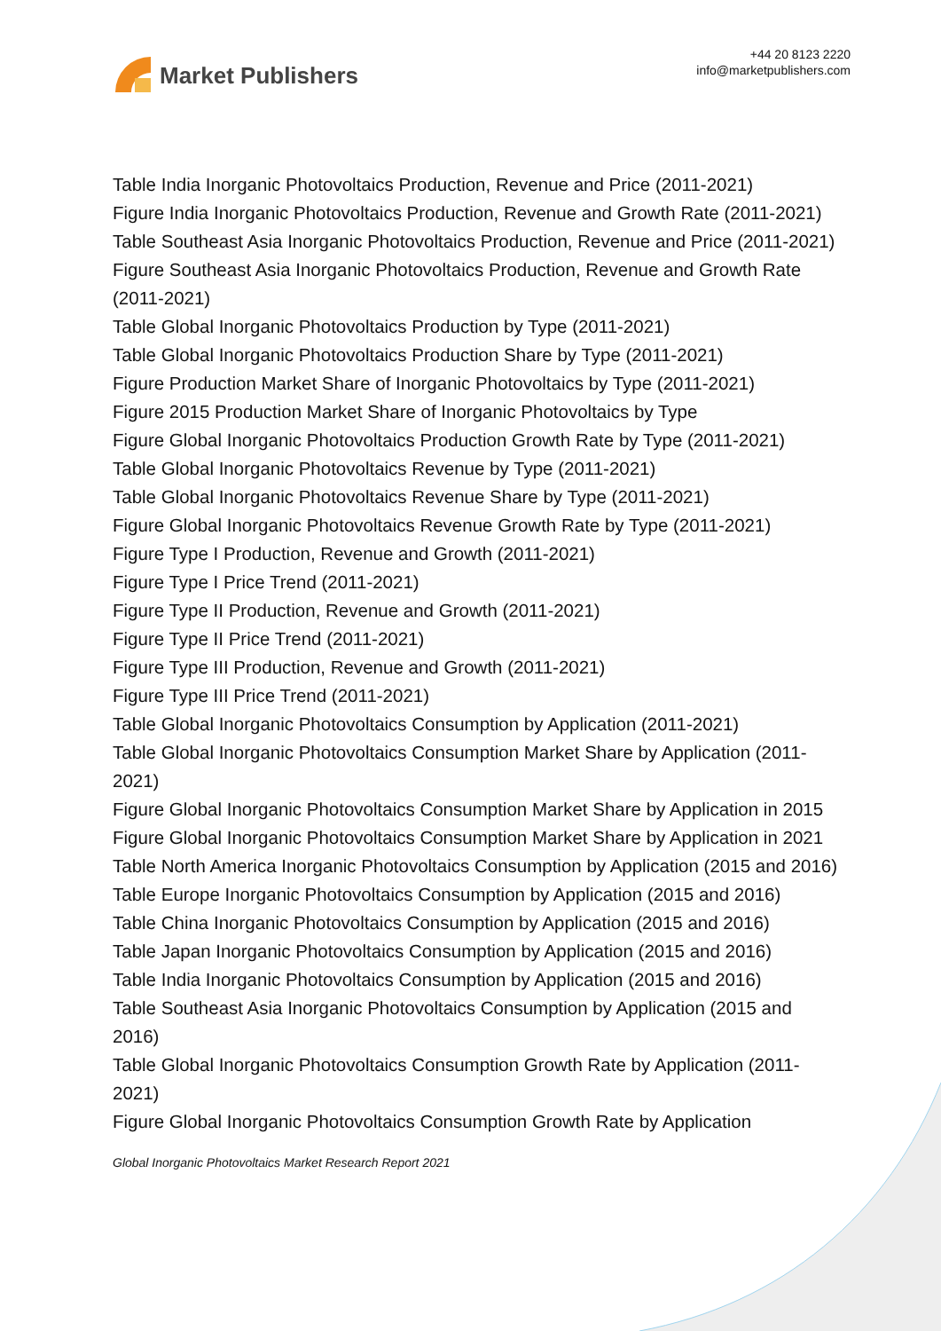Market Publishers
+44 20 8123 2220
info@marketpublishers.com
Table India Inorganic Photovoltaics Production, Revenue and Price (2011-2021)
Figure India Inorganic Photovoltaics Production, Revenue and Growth Rate (2011-2021)
Table Southeast Asia Inorganic Photovoltaics Production, Revenue and Price (2011-2021)
Figure Southeast Asia Inorganic Photovoltaics Production, Revenue and Growth Rate (2011-2021)
Table Global Inorganic Photovoltaics Production by Type (2011-2021)
Table Global Inorganic Photovoltaics Production Share by Type (2011-2021)
Figure Production Market Share of Inorganic Photovoltaics by Type (2011-2021)
Figure 2015 Production Market Share of Inorganic Photovoltaics by Type
Figure Global Inorganic Photovoltaics Production Growth Rate by Type (2011-2021)
Table Global Inorganic Photovoltaics Revenue by Type (2011-2021)
Table Global Inorganic Photovoltaics Revenue Share by Type (2011-2021)
Figure Global Inorganic Photovoltaics Revenue Growth Rate by Type (2011-2021)
Figure Type I Production, Revenue and Growth (2011-2021)
Figure Type I Price Trend (2011-2021)
Figure Type II Production, Revenue and Growth (2011-2021)
Figure Type II Price Trend (2011-2021)
Figure Type III Production, Revenue and Growth (2011-2021)
Figure Type III Price Trend (2011-2021)
Table Global Inorganic Photovoltaics Consumption by Application (2011-2021)
Table Global Inorganic Photovoltaics Consumption Market Share by Application (2011-2021)
Figure Global Inorganic Photovoltaics Consumption Market Share by Application in 2015
Figure Global Inorganic Photovoltaics Consumption Market Share by Application in 2021
Table North America Inorganic Photovoltaics Consumption by Application (2015 and 2016)
Table Europe Inorganic Photovoltaics Consumption by Application (2015 and 2016)
Table China Inorganic Photovoltaics Consumption by Application (2015 and 2016)
Table Japan Inorganic Photovoltaics Consumption by Application (2015 and 2016)
Table India Inorganic Photovoltaics Consumption by Application (2015 and 2016)
Table Southeast Asia Inorganic Photovoltaics Consumption by Application (2015 and 2016)
Table Global Inorganic Photovoltaics Consumption Growth Rate by Application (2011-2021)
Figure Global Inorganic Photovoltaics Consumption Growth Rate by Application
Global Inorganic Photovoltaics Market Research Report 2021